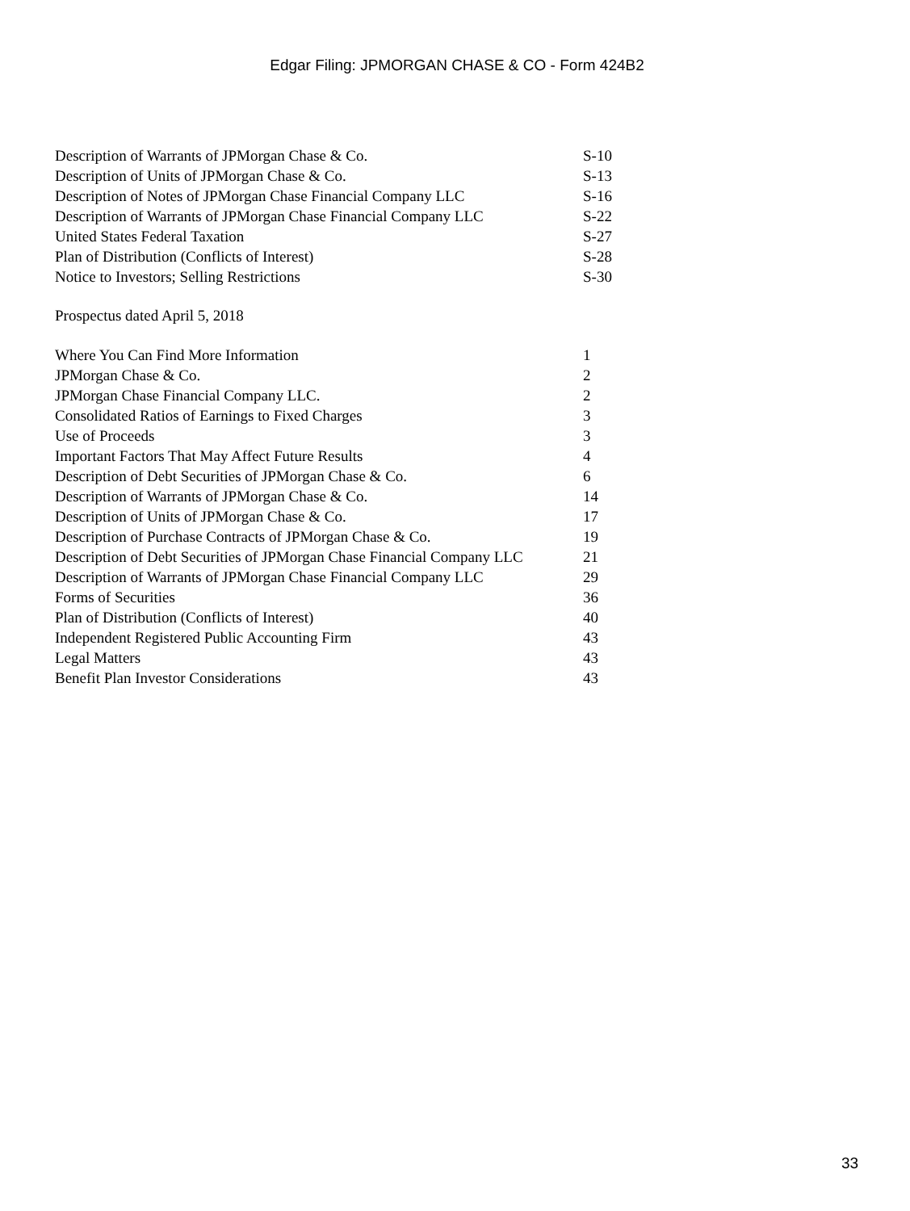Edgar Filing: JPMORGAN CHASE & CO - Form 424B2
| Description of Warrants of JPMorgan Chase & Co. | S-10 |
| Description of Units of JPMorgan Chase & Co. | S-13 |
| Description of Notes of JPMorgan Chase Financial Company LLC | S-16 |
| Description of Warrants of JPMorgan Chase Financial Company LLC | S-22 |
| United States Federal Taxation | S-27 |
| Plan of Distribution (Conflicts of Interest) | S-28 |
| Notice to Investors; Selling Restrictions | S-30 |
Prospectus dated April 5, 2018
| Where You Can Find More Information | 1 |
| JPMorgan Chase & Co. | 2 |
| JPMorgan Chase Financial Company LLC. | 2 |
| Consolidated Ratios of Earnings to Fixed Charges | 3 |
| Use of Proceeds | 3 |
| Important Factors That May Affect Future Results | 4 |
| Description of Debt Securities of JPMorgan Chase & Co. | 6 |
| Description of Warrants of JPMorgan Chase & Co. | 14 |
| Description of Units of JPMorgan Chase & Co. | 17 |
| Description of Purchase Contracts of JPMorgan Chase & Co. | 19 |
| Description of Debt Securities of JPMorgan Chase Financial Company LLC | 21 |
| Description of Warrants of JPMorgan Chase Financial Company LLC | 29 |
| Forms of Securities | 36 |
| Plan of Distribution (Conflicts of Interest) | 40 |
| Independent Registered Public Accounting Firm | 43 |
| Legal Matters | 43 |
| Benefit Plan Investor Considerations | 43 |
33